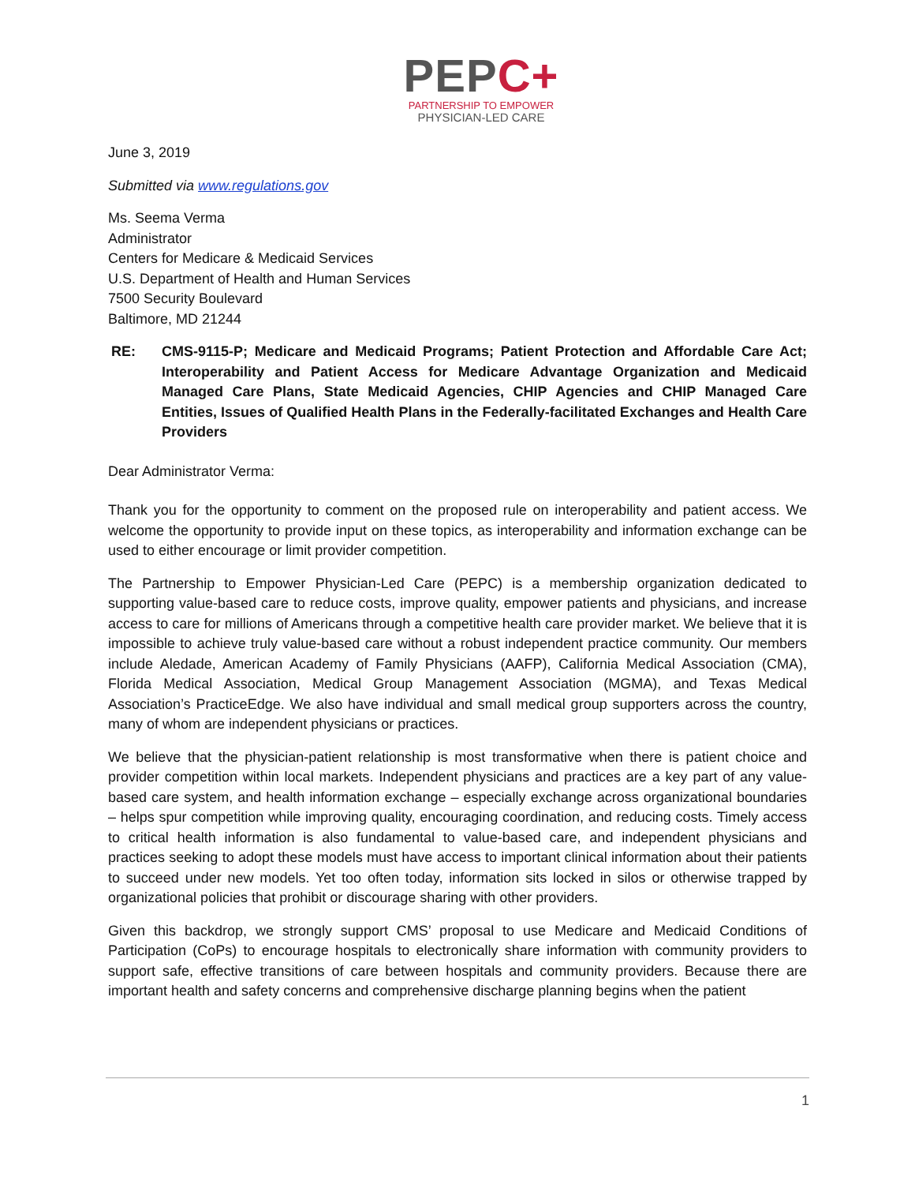PEPC+
PARTNERSHIP TO EMPOWER
PHYSICIAN-LED CARE
June 3, 2019
Submitted via www.regulations.gov
Ms. Seema Verma
Administrator
Centers for Medicare & Medicaid Services
U.S. Department of Health and Human Services
7500 Security Boulevard
Baltimore, MD 21244
RE: CMS-9115-P; Medicare and Medicaid Programs; Patient Protection and Affordable Care Act; Interoperability and Patient Access for Medicare Advantage Organization and Medicaid Managed Care Plans, State Medicaid Agencies, CHIP Agencies and CHIP Managed Care Entities, Issues of Qualified Health Plans in the Federally-facilitated Exchanges and Health Care Providers
Dear Administrator Verma:
Thank you for the opportunity to comment on the proposed rule on interoperability and patient access. We welcome the opportunity to provide input on these topics, as interoperability and information exchange can be used to either encourage or limit provider competition.
The Partnership to Empower Physician-Led Care (PEPC) is a membership organization dedicated to supporting value-based care to reduce costs, improve quality, empower patients and physicians, and increase access to care for millions of Americans through a competitive health care provider market. We believe that it is impossible to achieve truly value-based care without a robust independent practice community. Our members include Aledade, American Academy of Family Physicians (AAFP), California Medical Association (CMA), Florida Medical Association, Medical Group Management Association (MGMA), and Texas Medical Association’s PracticeEdge. We also have individual and small medical group supporters across the country, many of whom are independent physicians or practices.
We believe that the physician-patient relationship is most transformative when there is patient choice and provider competition within local markets. Independent physicians and practices are a key part of any value-based care system, and health information exchange – especially exchange across organizational boundaries – helps spur competition while improving quality, encouraging coordination, and reducing costs. Timely access to critical health information is also fundamental to value-based care, and independent physicians and practices seeking to adopt these models must have access to important clinical information about their patients to succeed under new models. Yet too often today, information sits locked in silos or otherwise trapped by organizational policies that prohibit or discourage sharing with other providers.
Given this backdrop, we strongly support CMS’ proposal to use Medicare and Medicaid Conditions of Participation (CoPs) to encourage hospitals to electronically share information with community providers to support safe, effective transitions of care between hospitals and community providers. Because there are important health and safety concerns and comprehensive discharge planning begins when the patient
1